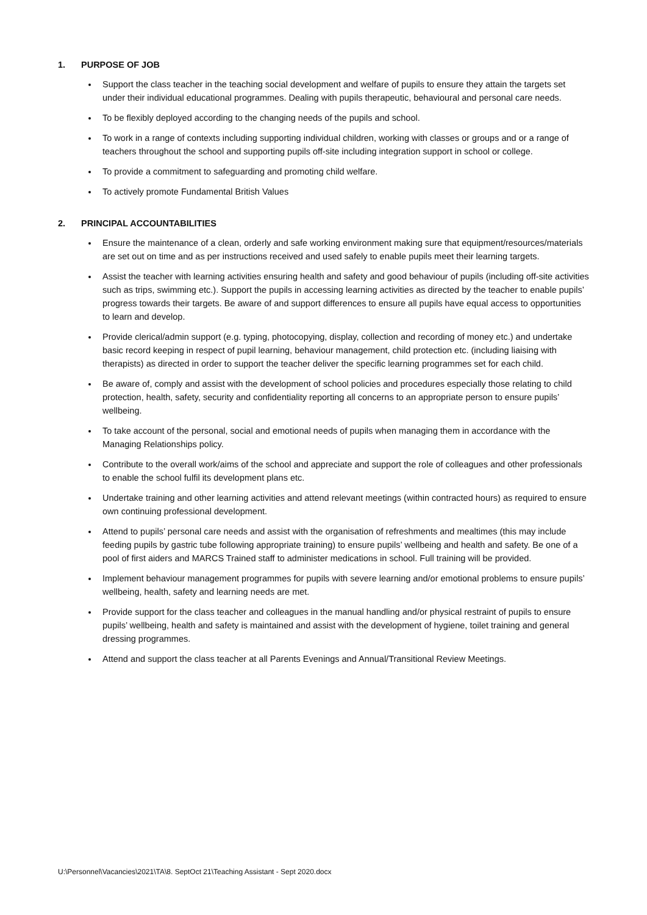1. PURPOSE OF JOB
Support the class teacher in the teaching social development and welfare of pupils to ensure they attain the targets set under their individual educational programmes. Dealing with pupils therapeutic, behavioural and personal care needs.
To be flexibly deployed according to the changing needs of the pupils and school.
To work in a range of contexts including supporting individual children, working with classes or groups and or a range of teachers throughout the school and supporting pupils off-site including integration support in school or college.
To provide a commitment to safeguarding and promoting child welfare.
To actively promote Fundamental British Values
2. PRINCIPAL ACCOUNTABILITIES
Ensure the maintenance of a clean, orderly and safe working environment making sure that equipment/resources/materials are set out on time and as per instructions received and used safely to enable pupils meet their learning targets.
Assist the teacher with learning activities ensuring health and safety and good behaviour of pupils (including off-site activities such as trips, swimming etc.). Support the pupils in accessing learning activities as directed by the teacher to enable pupils’ progress towards their targets. Be aware of and support differences to ensure all pupils have equal access to opportunities to learn and develop.
Provide clerical/admin support (e.g. typing, photocopying, display, collection and recording of money etc.) and undertake basic record keeping in respect of pupil learning, behaviour management, child protection etc. (including liaising with therapists) as directed in order to support the teacher deliver the specific learning programmes set for each child.
Be aware of, comply and assist with the development of school policies and procedures especially those relating to child protection, health, safety, security and confidentiality reporting all concerns to an appropriate person to ensure pupils’ wellbeing.
To take account of the personal, social and emotional needs of pupils when managing them in accordance with the Managing Relationships policy.
Contribute to the overall work/aims of the school and appreciate and support the role of colleagues and other professionals to enable the school fulfil its development plans etc.
Undertake training and other learning activities and attend relevant meetings (within contracted hours) as required to ensure own continuing professional development.
Attend to pupils’ personal care needs and assist with the organisation of refreshments and mealtimes (this may include feeding pupils by gastric tube following appropriate training) to ensure pupils’ wellbeing and health and safety. Be one of a pool of first aiders and MARCS Trained staff to administer medications in school. Full training will be provided.
Implement behaviour management programmes for pupils with severe learning and/or emotional problems to ensure pupils’ wellbeing, health, safety and learning needs are met.
Provide support for the class teacher and colleagues in the manual handling and/or physical restraint of pupils to ensure pupils’ wellbeing, health and safety is maintained and assist with the development of hygiene, toilet training and general dressing programmes.
Attend and support the class teacher at all Parents Evenings and Annual/Transitional Review Meetings.
U:\Personnel\Vacancies\2021\TA\8. SeptOct 21\Teaching Assistant - Sept 2020.docx